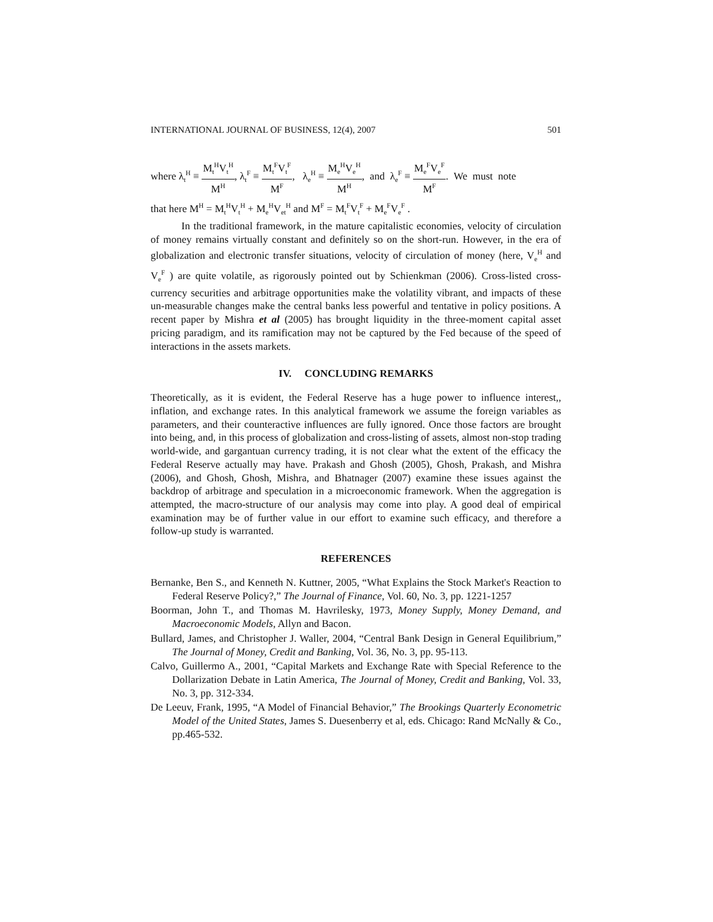INTERNATIONAL JOURNAL OF BUSINESS, 12(4), 2007 501
where λ<sub>t</sub><sup>H</sup> ≡ M<sub>t</sub><sup>H</sup>V<sub>t</sub><sup>H</sup> M<sup>H</sup>, λ<sub>t</sub><sup>F</sup> ≡ M<sub>t</sub><sup>F</sup>V<sub>t</sub><sup>F</sup> M<sup>F</sup>, λ<sub>e</sub><sup>H</sup> ≡ M<sub>e</sub><sup>H</sup>V<sub>e</sub><sup>H</sup> M<sup>H</sup>, and λ<sub>e</sub><sup>F</sup> ≡ M<sub>e</sub><sup>F</sup>V<sub>e</sub><sup>F</sup> M<sup>F</sup>. We must note
that here M<sup>H</sup> = M<sub>t</sub><sup>H</sup>V<sub>t</sub><sup>H</sup> + M<sub>e</sub><sup>H</sup>V<sub>et</sub><sup>H</sup> and M<sup>F</sup> = M<sub>t</sub><sup>F</sup>V<sub>t</sub><sup>F</sup> + M<sub>e</sub><sup>F</sup>V<sub>e</sub><sup>F</sup> .
In the traditional framework, in the mature capitalistic economies, velocity of circulation of money remains virtually constant and definitely so on the short-run. However, in the era of globalization and electronic transfer situations, velocity of circulation of money (here, V<sub>e</sub><sup>H</sup> and V<sub>e</sub><sup>F</sup> ) are quite volatile, as rigorously pointed out by Schienkman (2006). Cross-listed cross-currency securities and arbitrage opportunities make the volatility vibrant, and impacts of these un-measurable changes make the central banks less powerful and tentative in policy positions. A recent paper by Mishra et al (2005) has brought liquidity in the three-moment capital asset pricing paradigm, and its ramification may not be captured by the Fed because of the speed of interactions in the assets markets.
IV. CONCLUDING REMARKS
Theoretically, as it is evident, the Federal Reserve has a huge power to influence interest,, inflation, and exchange rates. In this analytical framework we assume the foreign variables as parameters, and their counteractive influences are fully ignored. Once those factors are brought into being, and, in this process of globalization and cross-listing of assets, almost non-stop trading world-wide, and gargantuan currency trading, it is not clear what the extent of the efficacy the Federal Reserve actually may have. Prakash and Ghosh (2005), Ghosh, Prakash, and Mishra (2006), and Ghosh, Ghosh, Mishra, and Bhatnager (2007) examine these issues against the backdrop of arbitrage and speculation in a microeconomic framework. When the aggregation is attempted, the macro-structure of our analysis may come into play. A good deal of empirical examination may be of further value in our effort to examine such efficacy, and therefore a follow-up study is warranted.
REFERENCES
Bernanke, Ben S., and Kenneth N. Kuttner, 2005, “What Explains the Stock Market's Reaction to Federal Reserve Policy?,” The Journal of Finance, Vol. 60, No. 3, pp. 1221-1257
Boorman, John T., and Thomas M. Havrilesky, 1973, Money Supply, Money Demand, and Macroeconomic Models, Allyn and Bacon.
Bullard, James, and Christopher J. Waller, 2004, “Central Bank Design in General Equilibrium,” The Journal of Money, Credit and Banking, Vol. 36, No. 3, pp. 95-113.
Calvo, Guillermo A., 2001, “Capital Markets and Exchange Rate with Special Reference to the Dollarization Debate in Latin America, The Journal of Money, Credit and Banking, Vol. 33, No. 3, pp. 312-334.
De Leeuv, Frank, 1995, “A Model of Financial Behavior,” The Brookings Quarterly Econometric Model of the United States, James S. Duesenberry et al, eds. Chicago: Rand McNally & Co., pp.465-532.